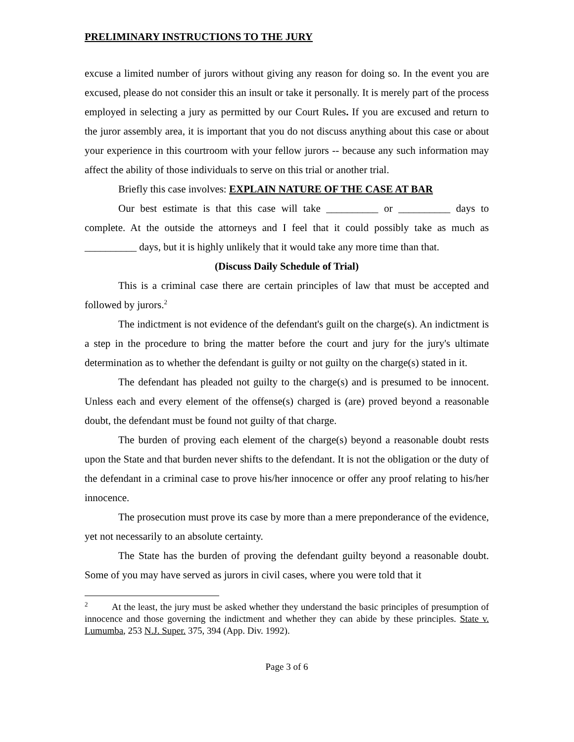PRELIMINARY INSTRUCTIONS TO THE JURY
excuse a limited number of jurors without giving any reason for doing so. In the event you are excused, please do not consider this an insult or take it personally. It is merely part of the process employed in selecting a jury as permitted by our Court Rules. If you are excused and return to the juror assembly area, it is important that you do not discuss anything about this case or about your experience in this courtroom with your fellow jurors -- because any such information may affect the ability of those individuals to serve on this trial or another trial.
Briefly this case involves: EXPLAIN NATURE OF THE CASE AT BAR
Our best estimate is that this case will take __________ or __________ days to complete. At the outside the attorneys and I feel that it could possibly take as much as __________ days, but it is highly unlikely that it would take any more time than that.
(Discuss Daily Schedule of Trial)
This is a criminal case there are certain principles of law that must be accepted and followed by jurors.<sup>2</sup>
The indictment is not evidence of the defendant's guilt on the charge(s). An indictment is a step in the procedure to bring the matter before the court and jury for the jury's ultimate determination as to whether the defendant is guilty or not guilty on the charge(s) stated in it.
The defendant has pleaded not guilty to the charge(s) and is presumed to be innocent. Unless each and every element of the offense(s) charged is (are) proved beyond a reasonable doubt, the defendant must be found not guilty of that charge.
The burden of proving each element of the charge(s) beyond a reasonable doubt rests upon the State and that burden never shifts to the defendant. It is not the obligation or the duty of the defendant in a criminal case to prove his/her innocence or offer any proof relating to his/her innocence.
The prosecution must prove its case by more than a mere preponderance of the evidence, yet not necessarily to an absolute certainty.
The State has the burden of proving the defendant guilty beyond a reasonable doubt. Some of you may have served as jurors in civil cases, where you were told that it
<sup>2</sup> At the least, the jury must be asked whether they understand the basic principles of presumption of innocence and those governing the indictment and whether they can abide by these principles. State v. Lumumba, 253 N.J. Super. 375, 394 (App. Div. 1992).
Page 3 of 6